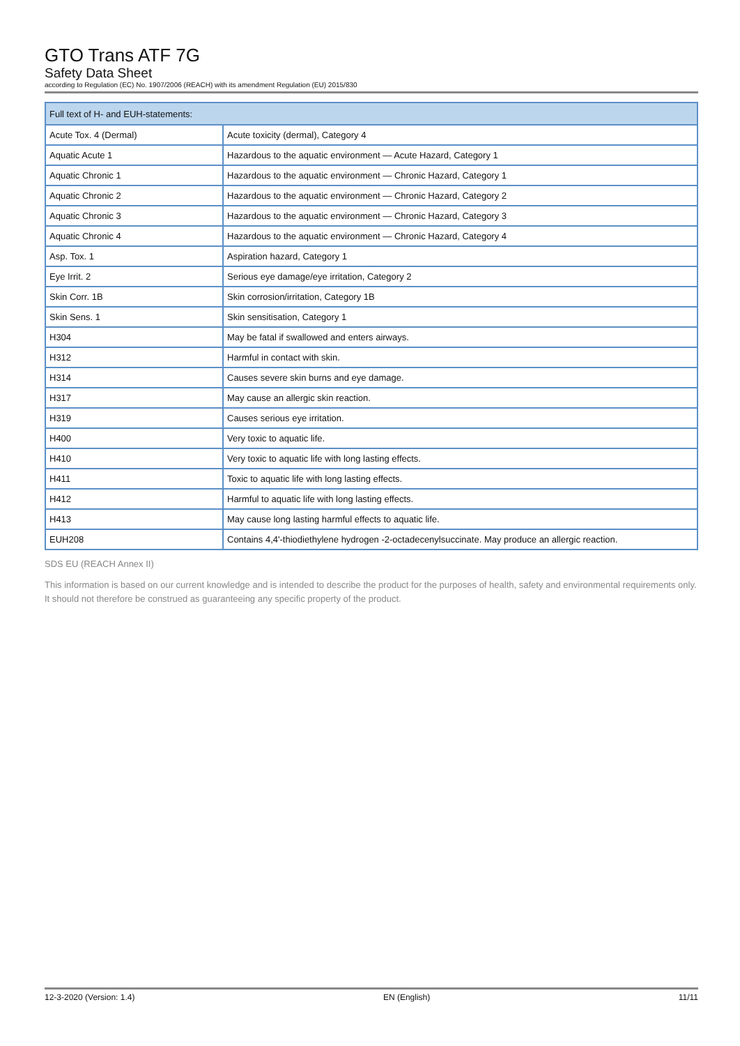GTO Trans ATF 7G
Safety Data Sheet
according to Regulation (EC) No. 1907/2006 (REACH) with its amendment Regulation (EU) 2015/830
| Full text of H- and EUH-statements: | |
| --- | --- |
| Acute Tox. 4 (Dermal) | Acute toxicity (dermal), Category 4 |
| Aquatic Acute 1 | Hazardous to the aquatic environment — Acute Hazard, Category 1 |
| Aquatic Chronic 1 | Hazardous to the aquatic environment — Chronic Hazard, Category 1 |
| Aquatic Chronic 2 | Hazardous to the aquatic environment — Chronic Hazard, Category 2 |
| Aquatic Chronic 3 | Hazardous to the aquatic environment — Chronic Hazard, Category 3 |
| Aquatic Chronic 4 | Hazardous to the aquatic environment — Chronic Hazard, Category 4 |
| Asp. Tox. 1 | Aspiration hazard, Category 1 |
| Eye Irrit. 2 | Serious eye damage/eye irritation, Category 2 |
| Skin Corr. 1B | Skin corrosion/irritation, Category 1B |
| Skin Sens. 1 | Skin sensitisation, Category 1 |
| H304 | May be fatal if swallowed and enters airways. |
| H312 | Harmful in contact with skin. |
| H314 | Causes severe skin burns and eye damage. |
| H317 | May cause an allergic skin reaction. |
| H319 | Causes serious eye irritation. |
| H400 | Very toxic to aquatic life. |
| H410 | Very toxic to aquatic life with long lasting effects. |
| H411 | Toxic to aquatic life with long lasting effects. |
| H412 | Harmful to aquatic life with long lasting effects. |
| H413 | May cause long lasting harmful effects to aquatic life. |
| EUH208 | Contains 4,4'-thiodiethylene hydrogen -2-octadecenylsuccinate. May produce an allergic reaction. |
SDS EU (REACH Annex II)
This information is based on our current knowledge and is intended to describe the product for the purposes of health, safety and environmental requirements only. It should not therefore be construed as guaranteeing any specific property of the product.
12-3-2020 (Version: 1.4) EN (English) 11/11